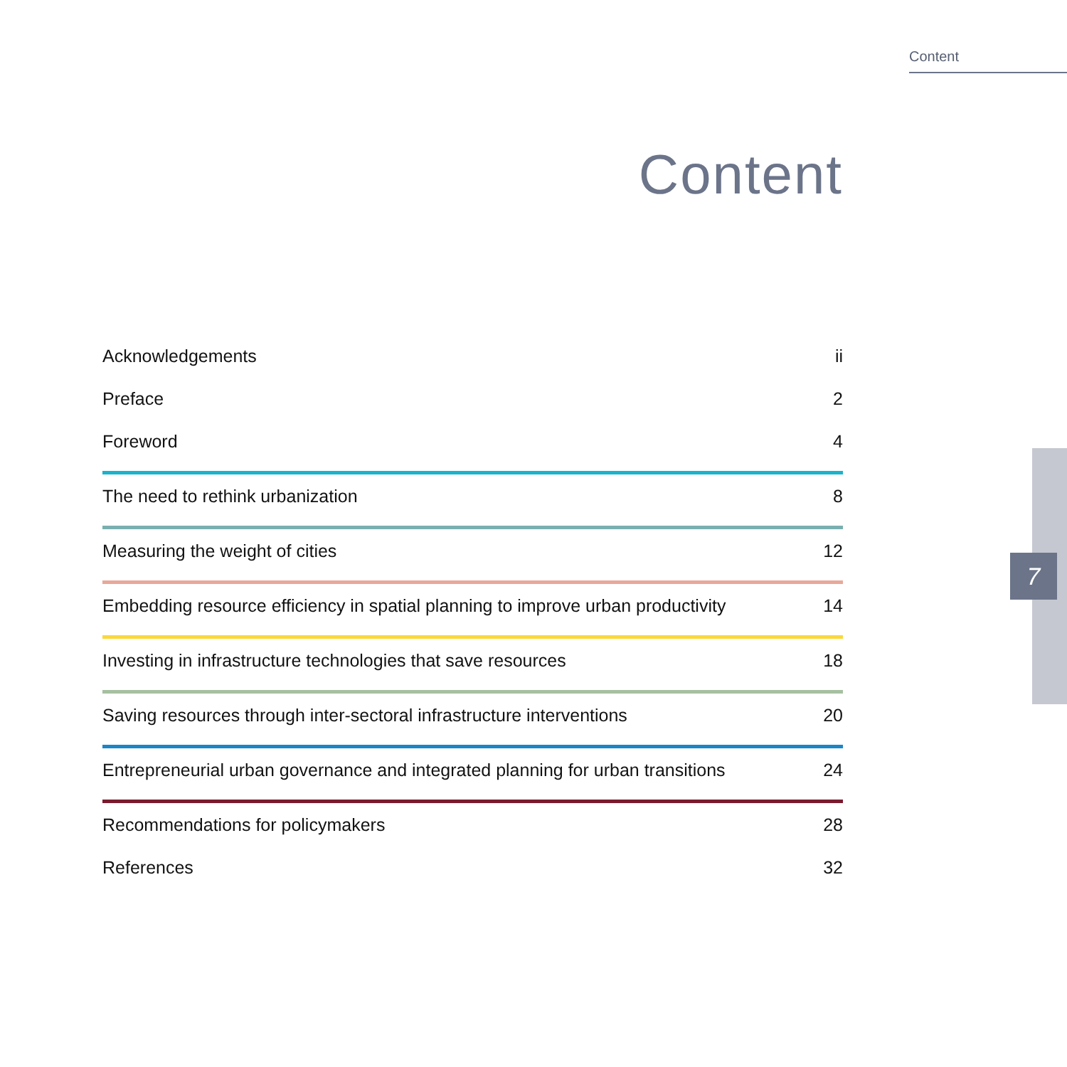Content
Content
Acknowledgements ii
Preface 2
Foreword 4
The need to rethink urbanization 8
Measuring the weight of cities 12
Embedding resource efficiency in spatial planning to improve urban productivity 14
Investing in infrastructure technologies that save resources 18
Saving resources through inter-sectoral infrastructure interventions 20
Entrepreneurial urban governance and integrated planning for urban transitions 24
Recommendations for policymakers 28
References 32
7